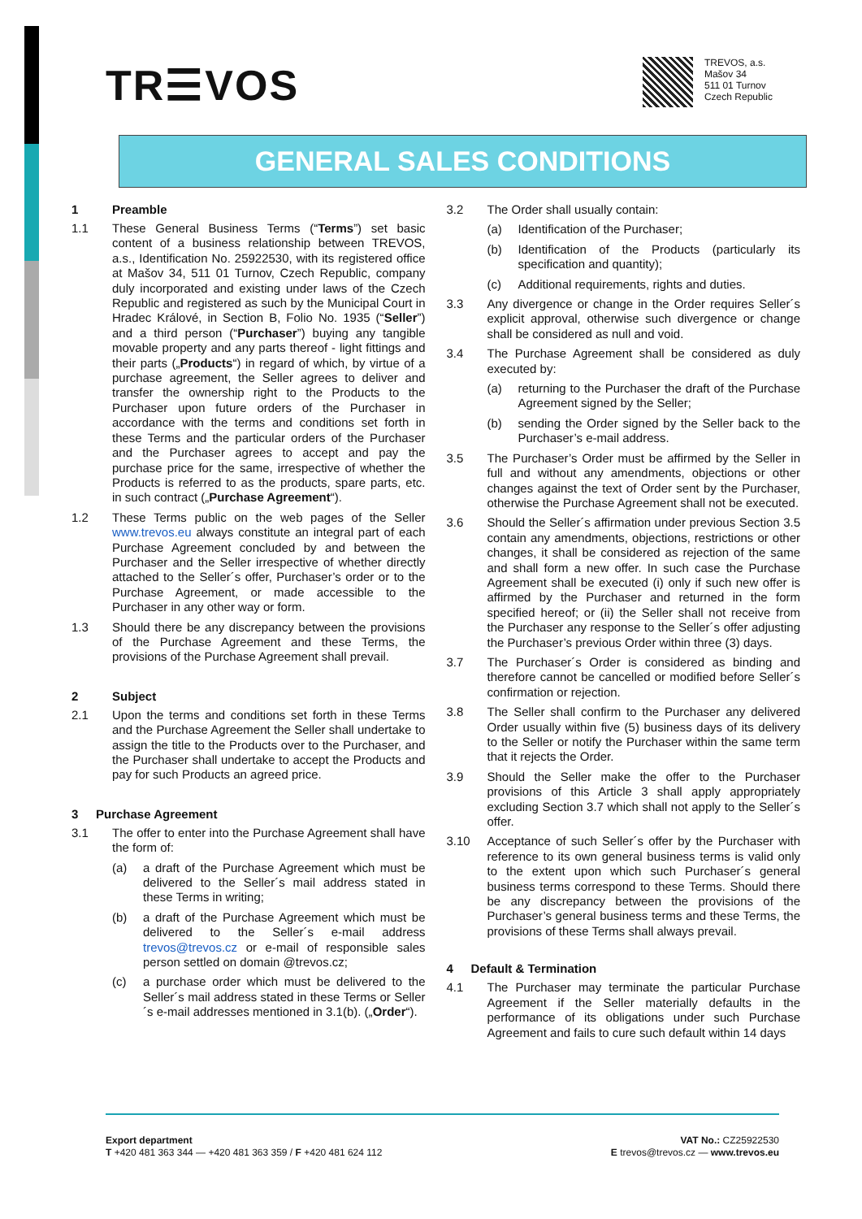TR☰VOS
TREVOS, a.s.
Mašov 34
511 01 Turnov
Czech Republic
GENERAL SALES CONDITIONS
1 Preamble
1.1 These General Business Terms (“Terms”) set basic content of a business relationship between TREVOS, a.s., Identification No. 25922530, with its registered office at Mašov 34, 511 01 Turnov, Czech Republic, company duly incorporated and existing under laws of the Czech Republic and registered as such by the Municipal Court in Hradec Králové, in Section B, Folio No. 1935 (“Seller”) and a third person (“Purchaser”) buying any tangible movable property and any parts thereof - light fittings and their parts („Products“) in regard of which, by virtue of a purchase agreement, the Seller agrees to deliver and transfer the ownership right to the Products to the Purchaser upon future orders of the Purchaser in accordance with the terms and conditions set forth in these Terms and the particular orders of the Purchaser and the Purchaser agrees to accept and pay the purchase price for the same, irrespective of whether the Products is referred to as the products, spare parts, etc. in such contract („Purchase Agreement“).
1.2 These Terms public on the web pages of the Seller www.trevos.eu always constitute an integral part of each Purchase Agreement concluded by and between the Purchaser and the Seller irrespective of whether directly attached to the Seller´s offer, Purchaser’s order or to the Purchase Agreement, or made accessible to the Purchaser in any other way or form.
1.3 Should there be any discrepancy between the provisions of the Purchase Agreement and these Terms, the provisions of the Purchase Agreement shall prevail.
2 Subject
2.1 Upon the terms and conditions set forth in these Terms and the Purchase Agreement the Seller shall undertake to assign the title to the Products over to the Purchaser, and the Purchaser shall undertake to accept the Products and pay for such Products an agreed price.
3 Purchase Agreement
3.1 The offer to enter into the Purchase Agreement shall have the form of:
(a) a draft of the Purchase Agreement which must be delivered to the Seller´s mail address stated in these Terms in writing;
(b) a draft of the Purchase Agreement which must be delivered to the Seller´s e-mail address trevos@trevos.cz or e-mail of responsible sales person settled on domain @trevos.cz;
(c) a purchase order which must be delivered to the Seller´s mail address stated in these Terms or Seller´s e-mail addresses mentioned in 3.1(b). („Order“).
3.2 The Order shall usually contain:
(a) Identification of the Purchaser;
(b) Identification of the Products (particularly its specification and quantity);
(c) Additional requirements, rights and duties.
3.3 Any divergence or change in the Order requires Seller´s explicit approval, otherwise such divergence or change shall be considered as null and void.
3.4 The Purchase Agreement shall be considered as duly executed by:
(a) returning to the Purchaser the draft of the Purchase Agreement signed by the Seller;
(b) sending the Order signed by the Seller back to the Purchaser’s e-mail address.
3.5 The Purchaser’s Order must be affirmed by the Seller in full and without any amendments, objections or other changes against the text of Order sent by the Purchaser, otherwise the Purchase Agreement shall not be executed.
3.6 Should the Seller´s affirmation under previous Section 3.5 contain any amendments, objections, restrictions or other changes, it shall be considered as rejection of the same and shall form a new offer. In such case the Purchase Agreement shall be executed (i) only if such new offer is affirmed by the Purchaser and returned in the form specified hereof; or (ii) the Seller shall not receive from the Purchaser any response to the Seller´s offer adjusting the Purchaser’s previous Order within three (3) days.
3.7 The Purchaser´s Order is considered as binding and therefore cannot be cancelled or modified before Seller´s confirmation or rejection.
3.8 The Seller shall confirm to the Purchaser any delivered Order usually within five (5) business days of its delivery to the Seller or notify the Purchaser within the same term that it rejects the Order.
3.9 Should the Seller make the offer to the Purchaser provisions of this Article 3 shall apply appropriately excluding Section 3.7 which shall not apply to the Seller´s offer.
3.10 Acceptance of such Seller´s offer by the Purchaser with reference to its own general business terms is valid only to the extent upon which such Purchaser´s general business terms correspond to these Terms. Should there be any discrepancy between the provisions of the Purchaser’s general business terms and these Terms, the provisions of these Terms shall always prevail.
4 Default & Termination
4.1 The Purchaser may terminate the particular Purchase Agreement if the Seller materially defaults in the performance of its obligations under such Purchase Agreement and fails to cure such default within 14 days
Export department
T +420 481 363 344 — +420 481 363 359 / F +420 481 624 112
VAT No.: CZ25922530
E trevos@trevos.cz — www.trevos.eu